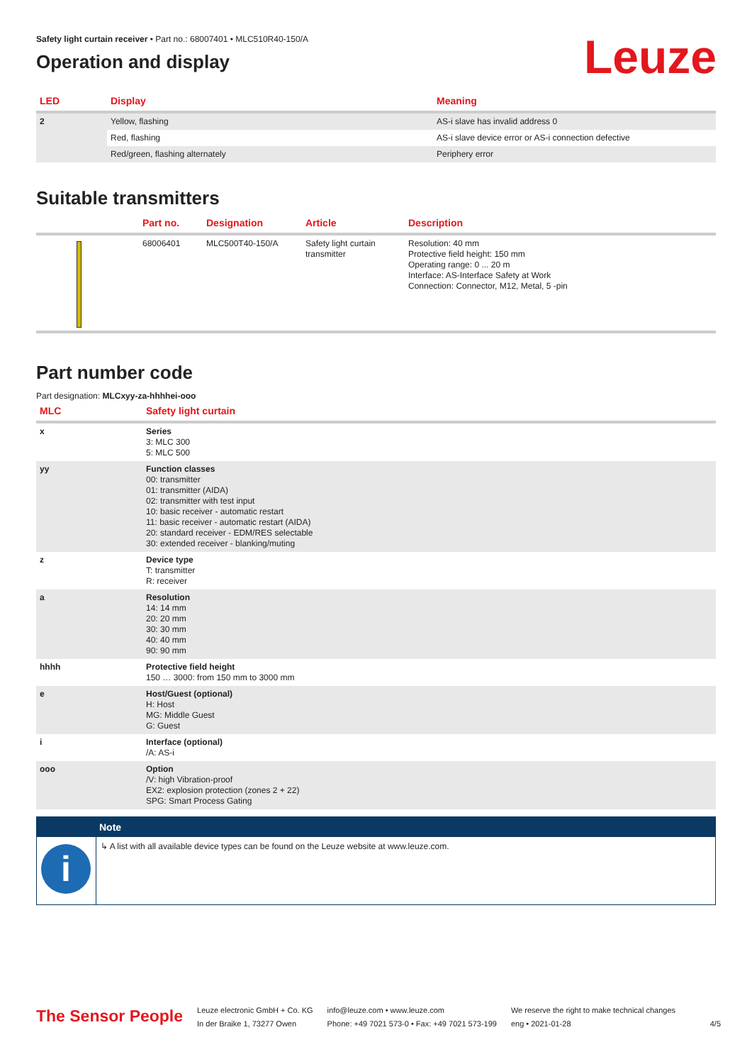Leuze
Safety light curtain receiver • Part no.: 68007401 • MLC510R40-150/A
Operation and display
| LED | Display | Meaning |
| --- | --- | --- |
| 2 | Yellow, flashing | AS-i slave has invalid address 0 |
| | Red, flashing | AS-i slave device error or AS-i connection defective |
| | Red/green, flashing alternately | Periphery error |
Suitable transmitters
| | Part no. | Designation | Article | Description |
| --- | --- | --- | --- | --- |
| | 68006401 | MLC500T40-150/A | Safety light curtain transmitter | Resolution: 40 mm Protective field height: 150 mm Operating range: 0 ... 20 m Interface: AS-Interface Safety at Work Connection: Connector, M12, Metal, 5 -pin |
Part number code
Part designation: MLCxyy-za-hhhhei-ooo
| MLC | Safety light curtain |
| --- | --- |
| x | Series 3: MLC 300 5: MLC 500 |
| yy | Function classes 00: transmitter 01: transmitter (AIDA) 02: transmitter with test input 10: basic receiver - automatic restart 11: basic receiver - automatic restart (AIDA) 20: standard receiver - EDM/RES selectable 30: extended receiver - blanking/muting |
| z | Device type T: transmitter R: receiver |
| a | Resolution 14: 14 mm 20: 20 mm 30: 30 mm 40: 40 mm 90: 90 mm |
| hhhh | Protective field height 150 … 3000: from 150 mm to 3000 mm |
| e | Host/Guest (optional) H: Host MG: Middle Guest G: Guest |
| i | Interface (optional) /A: AS-i |
| ooo | Option /V: high Vibration-proof EX2: explosion protection (zones 2 + 22) SPG: Smart Process Gating |
Note
i
↳ A list with all available device types can be found on the Leuze website at www.leuze.com.
The Sensor People
Leuze electronic GmbH + Co. KG
In der Braike 1, 73277 Owen
info@leuze.com • www.leuze.com
Phone: +49 7021 573-0 • Fax: +49 7021 573-199
We reserve the right to make technical changes
eng • 2021-01-28
4/5